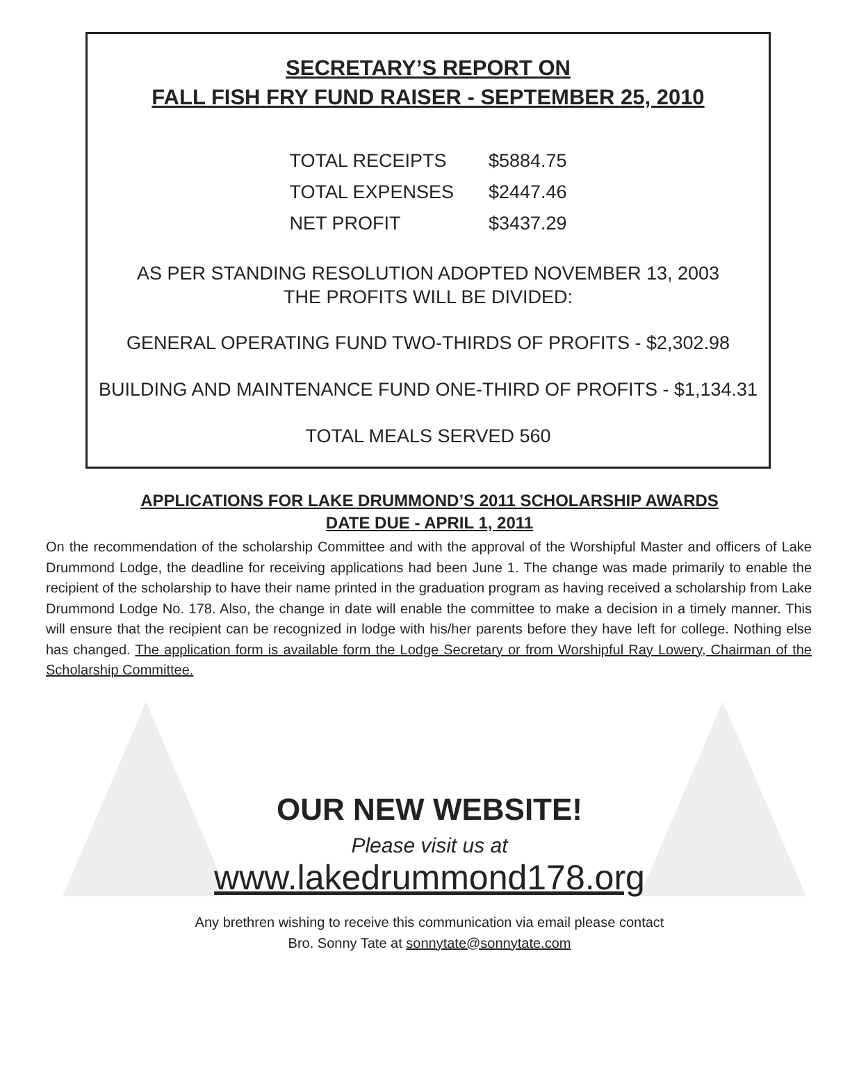SECRETARY’S REPORT ON
FALL FISH FRY FUND RAISER - SEPTEMBER 25, 2010
| TOTAL RECEIPTS | $5884.75 |
| TOTAL EXPENSES | $2447.46 |
| NET PROFIT | $3437.29 |
AS PER STANDING RESOLUTION ADOPTED NOVEMBER 13, 2003
THE PROFITS WILL BE DIVIDED:
GENERAL OPERATING FUND TWO-THIRDS OF PROFITS - $2,302.98
BUILDING AND MAINTENANCE FUND ONE-THIRD OF PROFITS - $1,134.31
TOTAL MEALS SERVED 560
APPLICATIONS FOR LAKE DRUMMOND’S 2011 SCHOLARSHIP AWARDS
DATE DUE - APRIL 1, 2011
On the recommendation of the scholarship Committee and with the approval of the Worshipful Master and officers of Lake Drummond Lodge, the deadline for receiving applications had been June 1. The change was made primarily to enable the recipient of the scholarship to have their name printed in the graduation program as having received a scholarship from Lake Drummond Lodge No. 178. Also, the change in date will enable the committee to make a decision in a timely manner. This will ensure that the recipient can be recognized in lodge with his/her parents before they have left for college. Nothing else has changed. The application form is available form the Lodge Secretary or from Worshipful Ray Lowery, Chairman of the Scholarship Committee.
OUR NEW WEBSITE!
Please visit us at
www.lakedrummond178.org
Any brethren wishing to receive this communication via email please contact
Bro. Sonny Tate at sonnytate@sonnytate.com